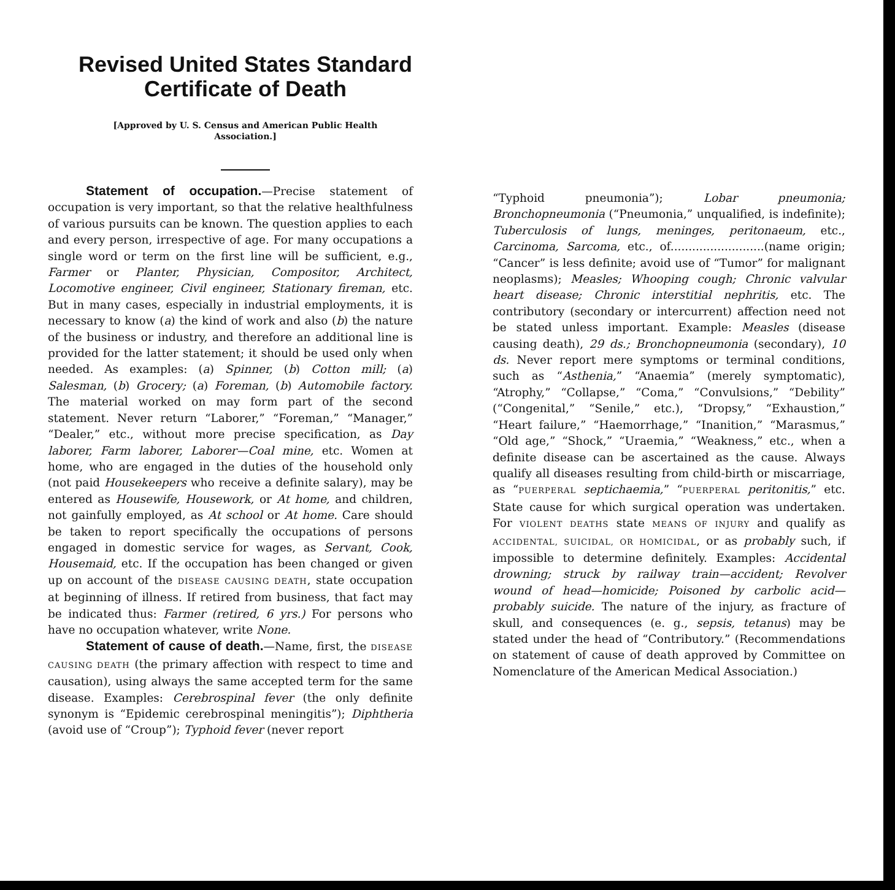Revised United States Standard
Certificate of Death
[Approved by U. S. Census and American Public Health
Association.]
Statement of occupation.—Precise statement of occupation is very important, so that the relative healthfulness of various pursuits can be known. The question applies to each and every person, irrespective of age. For many occupations a single word or term on the first line will be sufficient, e.g., Farmer or Planter, Physician, Compositor, Architect, Locomotive engineer, Civil engineer, Stationary fireman, etc. But in many cases, especially in industrial employments, it is necessary to know (a) the kind of work and also (b) the nature of the business or industry, and therefore an additional line is provided for the latter statement; it should be used only when needed. As examples: (a) Spinner, (b) Cotton mill; (a) Salesman, (b) Grocery; (a) Foreman, (b) Automobile factory. The material worked on may form part of the second statement. Never return “Laborer,” “Foreman,” “Manager,” “Dealer,” etc., without more precise specification, as Day laborer, Farm laborer, Laborer—Coal mine, etc. Women at home, who are engaged in the duties of the household only (not paid Housekeepers who receive a definite salary), may be entered as Housewife, Housework, or At home, and children, not gainfully employed, as At school or At home. Care should be taken to report specifically the occupations of persons engaged in domestic service for wages, as Servant, Cook, Housemaid, etc. If the occupation has been changed or given up on account of the DISEASE CAUSING DEATH, state occupation at beginning of illness. If retired from business, that fact may be indicated thus: Farmer (retired, 6 yrs.) For persons who have no occupation whatever, write None.
Statement of cause of death.—Name, first, the DISEASE CAUSING DEATH (the primary affection with respect to time and causation), using always the same accepted term for the same disease. Examples: Cerebrospinal fever (the only definite synonym is “Epidemic cerebrospinal meningitis”); Diphtheria (avoid use of “Croup”); Typhoid fever (never report
“Typhoid pneumonia”); Lobar pneumonia; Bronchopneumonia (“Pneumonia,” unqualified, is indefinite); Tuberculosis of lungs, meninges, peritonaeum, etc., Carcinoma, Sarcoma, etc., of..........................(name origin; “Cancer” is less definite; avoid use of “Tumor” for malignant neoplasms); Measles; Whooping cough; Chronic valvular heart disease; Chronic interstitial nephritis, etc. The contributory (secondary or intercurrent) affection need not be stated unless important. Example: Measles (disease causing death), 29 ds.; Bronchopneumonia (secondary), 10 ds. Never report mere symptoms or terminal conditions, such as “Asthenia,” “Anaemia” (merely symptomatic), “Atrophy,” “Collapse,” “Coma,” “Convulsions,” “Debility” (“Congenital,” “Senile,” etc.), “Dropsy,” “Exhaustion,” “Heart failure,” “Haemorrhage,” “Inanition,” “Marasmus,” “Old age,” “Shock,” “Uraemia,” “Weakness,” etc., when a definite disease can be ascertained as the cause. Always qualify all diseases resulting from child-birth or miscarriage, as “PUERPERAL septichaemia,” “PUERPERAL peritonitis,” etc. State cause for which surgical operation was undertaken. For VIOLENT DEATHS state MEANS OF INJURY and qualify as ACCIDENTAL, SUICIDAL, OR HOMICIDAL, or as probably such, if impossible to determine definitely. Examples: Accidental drowning; struck by railway train—accident; Revolver wound of head—homicide; Poisoned by carbolic acid—probably suicide. The nature of the injury, as fracture of skull, and consequences (e. g., sepsis, tetanus) may be stated under the head of “Contributory.” (Recommendations on statement of cause of death approved by Committee on Nomenclature of the American Medical Association.)